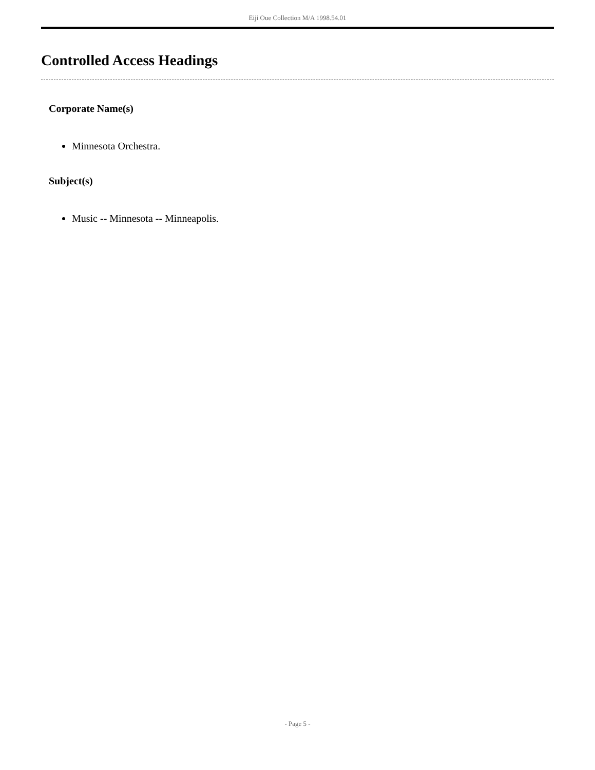Eiji Oue Collection M/A 1998.54.01
Controlled Access Headings
Corporate Name(s)
Minnesota Orchestra.
Subject(s)
Music -- Minnesota -- Minneapolis.
- Page 5 -